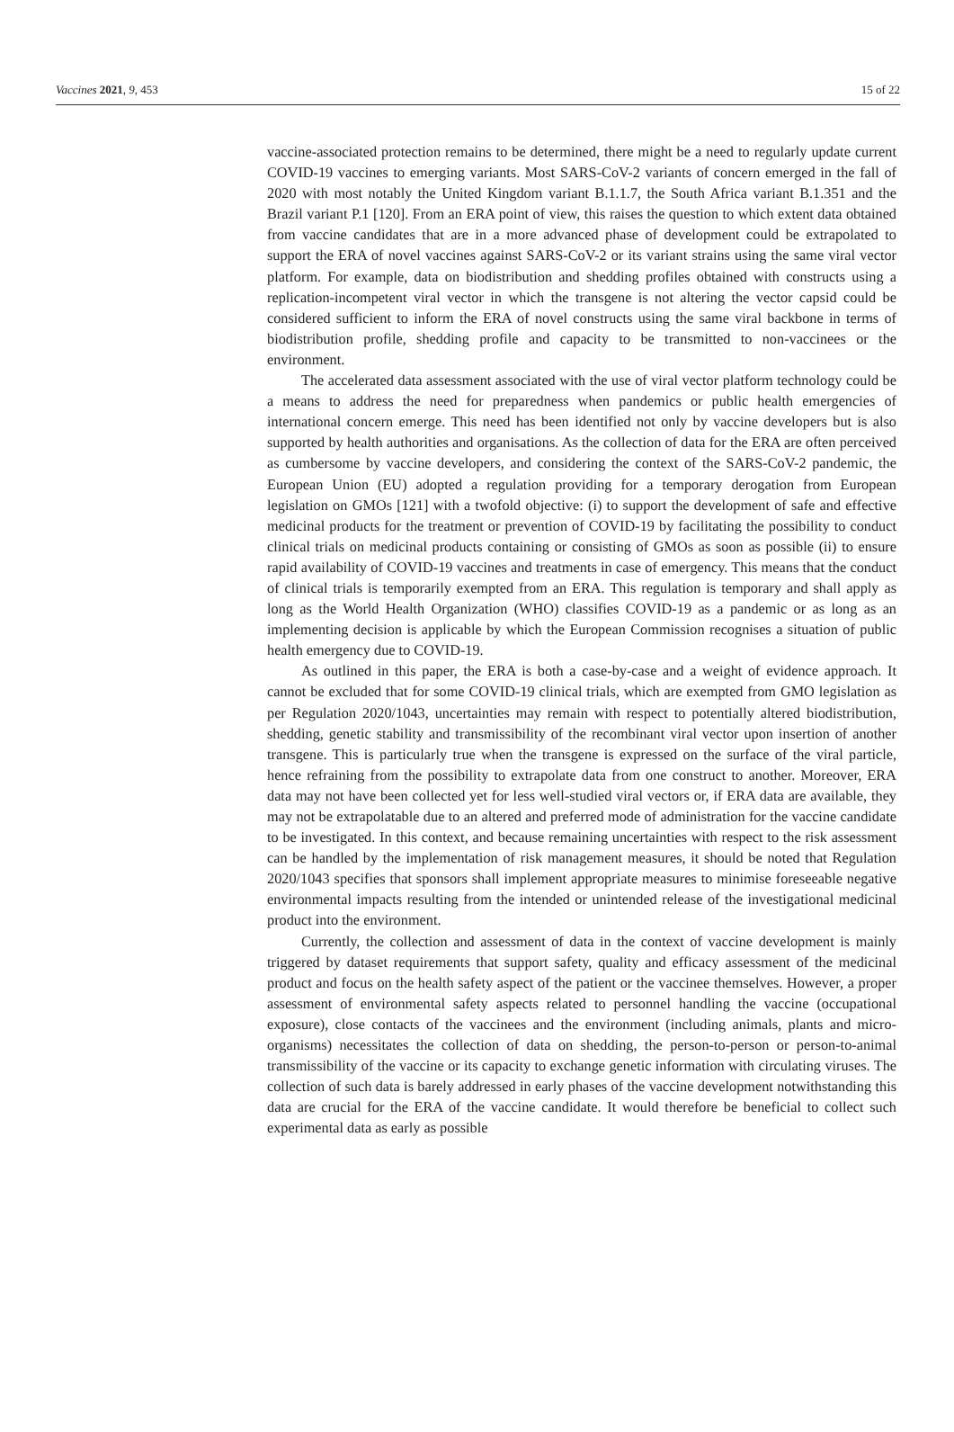Vaccines 2021, 9, 453 15 of 22
vaccine-associated protection remains to be determined, there might be a need to regularly update current COVID-19 vaccines to emerging variants. Most SARS-CoV-2 variants of concern emerged in the fall of 2020 with most notably the United Kingdom variant B.1.1.7, the South Africa variant B.1.351 and the Brazil variant P.1 [120]. From an ERA point of view, this raises the question to which extent data obtained from vaccine candidates that are in a more advanced phase of development could be extrapolated to support the ERA of novel vaccines against SARS-CoV-2 or its variant strains using the same viral vector platform. For example, data on biodistribution and shedding profiles obtained with constructs using a replication-incompetent viral vector in which the transgene is not altering the vector capsid could be considered sufficient to inform the ERA of novel constructs using the same viral backbone in terms of biodistribution profile, shedding profile and capacity to be transmitted to non-vaccinees or the environment.
The accelerated data assessment associated with the use of viral vector platform technology could be a means to address the need for preparedness when pandemics or public health emergencies of international concern emerge. This need has been identified not only by vaccine developers but is also supported by health authorities and organisations. As the collection of data for the ERA are often perceived as cumbersome by vaccine developers, and considering the context of the SARS-CoV-2 pandemic, the European Union (EU) adopted a regulation providing for a temporary derogation from European legislation on GMOs [121] with a twofold objective: (i) to support the development of safe and effective medicinal products for the treatment or prevention of COVID-19 by facilitating the possibility to conduct clinical trials on medicinal products containing or consisting of GMOs as soon as possible (ii) to ensure rapid availability of COVID-19 vaccines and treatments in case of emergency. This means that the conduct of clinical trials is temporarily exempted from an ERA. This regulation is temporary and shall apply as long as the World Health Organization (WHO) classifies COVID-19 as a pandemic or as long as an implementing decision is applicable by which the European Commission recognises a situation of public health emergency due to COVID-19.
As outlined in this paper, the ERA is both a case-by-case and a weight of evidence approach. It cannot be excluded that for some COVID-19 clinical trials, which are exempted from GMO legislation as per Regulation 2020/1043, uncertainties may remain with respect to potentially altered biodistribution, shedding, genetic stability and transmissibility of the recombinant viral vector upon insertion of another transgene. This is particularly true when the transgene is expressed on the surface of the viral particle, hence refraining from the possibility to extrapolate data from one construct to another. Moreover, ERA data may not have been collected yet for less well-studied viral vectors or, if ERA data are available, they may not be extrapolatable due to an altered and preferred mode of administration for the vaccine candidate to be investigated. In this context, and because remaining uncertainties with respect to the risk assessment can be handled by the implementation of risk management measures, it should be noted that Regulation 2020/1043 specifies that sponsors shall implement appropriate measures to minimise foreseeable negative environmental impacts resulting from the intended or unintended release of the investigational medicinal product into the environment.
Currently, the collection and assessment of data in the context of vaccine development is mainly triggered by dataset requirements that support safety, quality and efficacy assessment of the medicinal product and focus on the health safety aspect of the patient or the vaccinee themselves. However, a proper assessment of environmental safety aspects related to personnel handling the vaccine (occupational exposure), close contacts of the vaccinees and the environment (including animals, plants and micro-organisms) necessitates the collection of data on shedding, the person-to-person or person-to-animal transmissibility of the vaccine or its capacity to exchange genetic information with circulating viruses. The collection of such data is barely addressed in early phases of the vaccine development notwithstanding this data are crucial for the ERA of the vaccine candidate. It would therefore be beneficial to collect such experimental data as early as possible